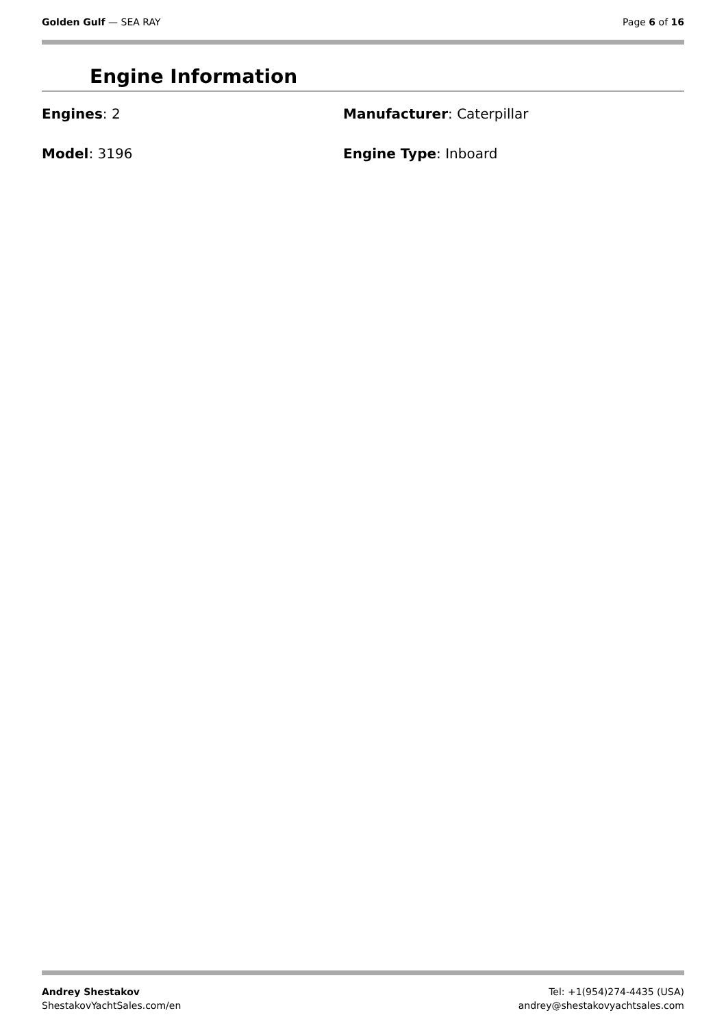Golden Gulf — SEA RAY Page 6 of 16
Engine Information
Engines: 2
Manufacturer: Caterpillar
Model: 3196
Engine Type: Inboard
Andrey Shestakov
ShestakovYachtSales.com/en
Tel: +1(954)274-4435 (USA)
andrey@shestakovyachtsales.com